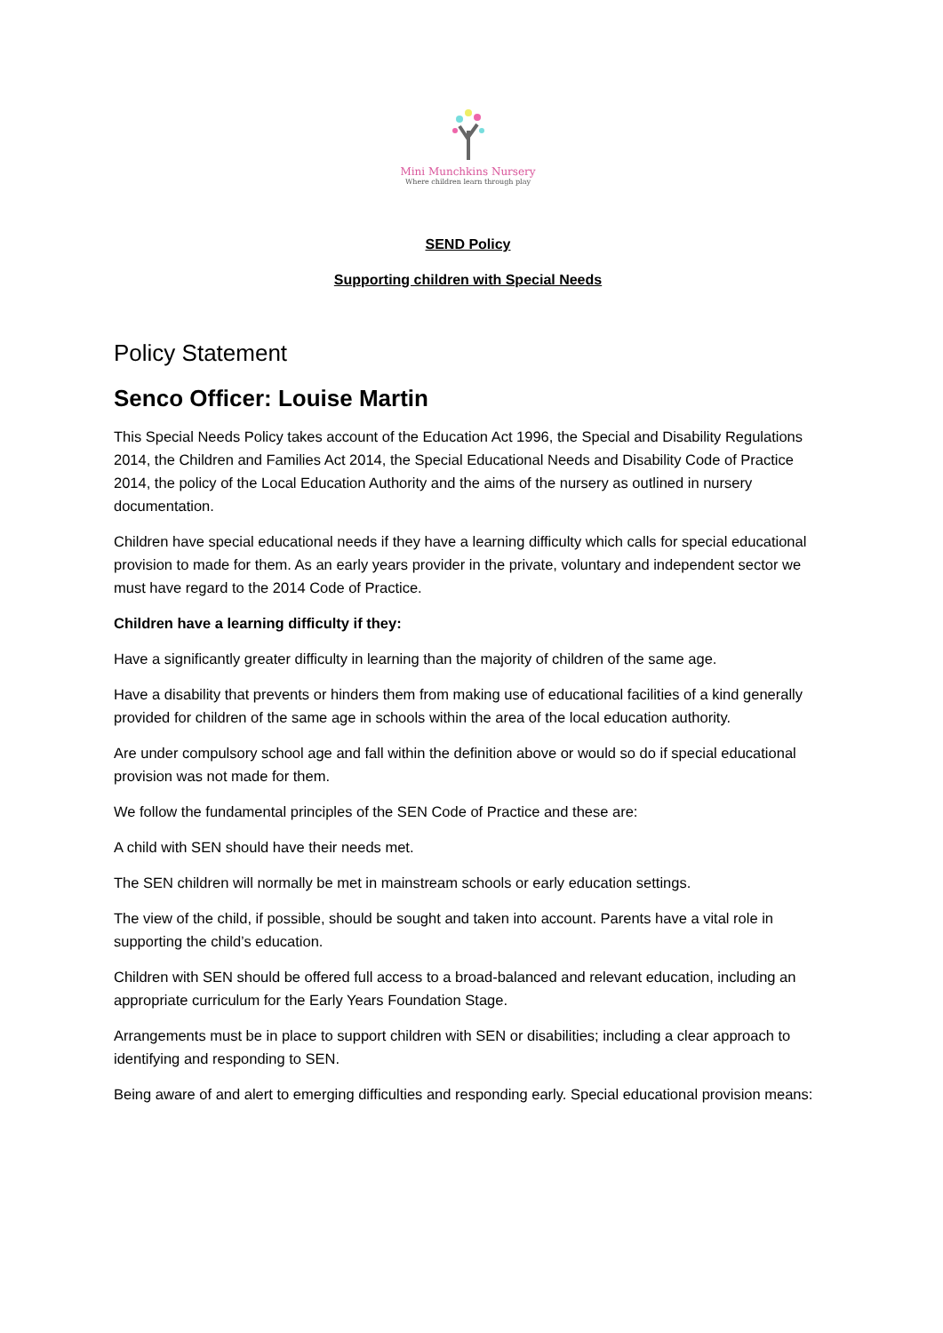Mini Munchkins Nursery
Where children learn through play
SEND Policy
Supporting children with Special Needs
Policy Statement
Senco Officer: Louise Martin
This Special Needs Policy takes account of the Education Act 1996, the Special and Disability Regulations 2014, the Children and Families Act 2014, the Special Educational Needs and Disability Code of Practice 2014, the policy of the Local Education Authority and the aims of the nursery as outlined in nursery documentation.
Children have special educational needs if they have a learning difficulty which calls for special educational provision to made for them. As an early years provider in the private, voluntary and independent sector we must have regard to the 2014 Code of Practice.
Children have a learning difficulty if they:
Have a significantly greater difficulty in learning than the majority of children of the same age.
Have a disability that prevents or hinders them from making use of educational facilities of a kind generally provided for children of the same age in schools within the area of the local education authority.
Are under compulsory school age and fall within the definition above or would so do if special educational provision was not made for them.
We follow the fundamental principles of the SEN Code of Practice and these are:
A child with SEN should have their needs met.
The SEN children will normally be met in mainstream schools or early education settings.
The view of the child, if possible, should be sought and taken into account. Parents have a vital role in supporting the child’s education.
Children with SEN should be offered full access to a broad-balanced and relevant education, including an appropriate curriculum for the Early Years Foundation Stage.
Arrangements must be in place to support children with SEN or disabilities; including a clear approach to identifying and responding to SEN.
Being aware of and alert to emerging difficulties and responding early. Special educational provision means: